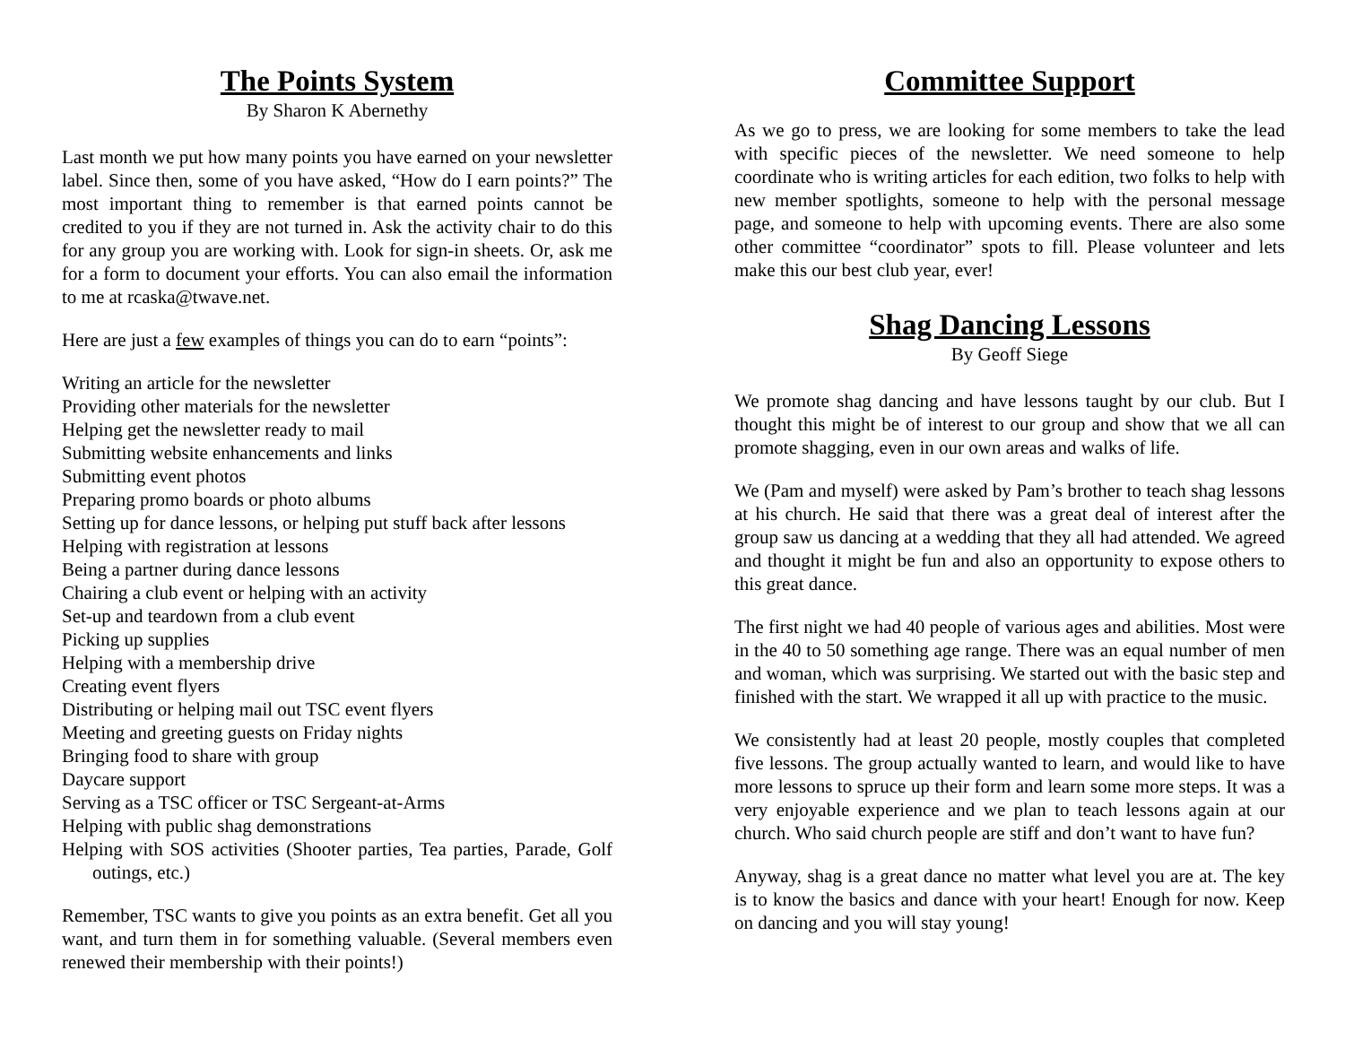The Points System
By Sharon K Abernethy
Last month we put how many points you have earned on your newsletter label. Since then, some of you have asked, “How do I earn points?” The most important thing to remember is that earned points cannot be credited to you if they are not turned in. Ask the activity chair to do this for any group you are working with. Look for sign-in sheets. Or, ask me for a form to document your efforts. You can also email the information to me at rcaska@twave.net.
Here are just a few examples of things you can do to earn “points”:
Writing an article for the newsletter
Providing other materials for the newsletter
Helping get the newsletter ready to mail
Submitting website enhancements and links
Submitting event photos
Preparing promo boards or photo albums
Setting up for dance lessons, or helping put stuff back after lessons
Helping with registration at lessons
Being a partner during dance lessons
Chairing a club event or helping with an activity
Set-up and teardown from a club event
Picking up supplies
Helping with a membership drive
Creating event flyers
Distributing or helping mail out TSC event flyers
Meeting and greeting guests on Friday nights
Bringing food to share with group
Daycare support
Serving as a TSC officer or TSC Sergeant-at-Arms
Helping with public shag demonstrations
Helping with SOS activities (Shooter parties, Tea parties, Parade, Golf outings, etc.)
Remember, TSC wants to give you points as an extra benefit. Get all you want, and turn them in for something valuable. (Several members even renewed their membership with their points!)
Committee Support
As we go to press, we are looking for some members to take the lead with specific pieces of the newsletter. We need someone to help coordinate who is writing articles for each edition, two folks to help with new member spotlights, someone to help with the personal message page, and someone to help with upcoming events. There are also some other committee “coordinator” spots to fill. Please volunteer and lets make this our best club year, ever!
Shag Dancing Lessons
By Geoff Siege
We promote shag dancing and have lessons taught by our club. But I thought this might be of interest to our group and show that we all can promote shagging, even in our own areas and walks of life.
We (Pam and myself) were asked by Pam’s brother to teach shag lessons at his church. He said that there was a great deal of interest after the group saw us dancing at a wedding that they all had attended. We agreed and thought it might be fun and also an opportunity to expose others to this great dance.
The first night we had 40 people of various ages and abilities. Most were in the 40 to 50 something age range. There was an equal number of men and woman, which was surprising. We started out with the basic step and finished with the start. We wrapped it all up with practice to the music.
We consistently had at least 20 people, mostly couples that completed five lessons. The group actually wanted to learn, and would like to have more lessons to spruce up their form and learn some more steps. It was a very enjoyable experience and we plan to teach lessons again at our church. Who said church people are stiff and don’t want to have fun?
Anyway, shag is a great dance no matter what level you are at. The key is to know the basics and dance with your heart! Enough for now. Keep on dancing and you will stay young!